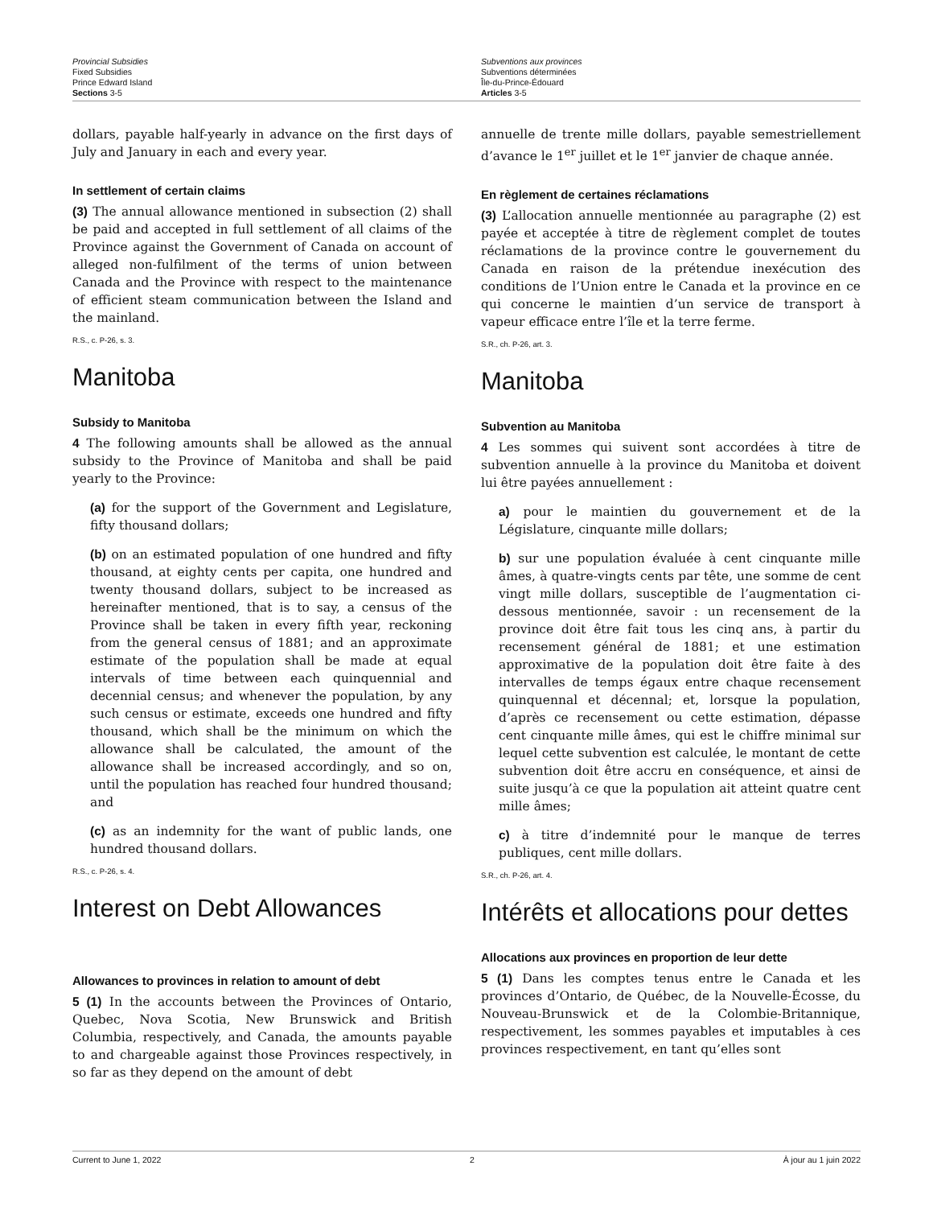Provincial Subsidies
Fixed Subsidies
Prince Edward Island
Sections 3-5
Subventions aux provinces
Subventions déterminées
Île-du-Prince-Édouard
Articles 3-5
dollars, payable half-yearly in advance on the first days of July and January in each and every year.
In settlement of certain claims
(3) The annual allowance mentioned in subsection (2) shall be paid and accepted in full settlement of all claims of the Province against the Government of Canada on account of alleged non-fulfilment of the terms of union between Canada and the Province with respect to the maintenance of efficient steam communication between the Island and the mainland.
R.S., c. P-26, s. 3.
Manitoba
Subsidy to Manitoba
4 The following amounts shall be allowed as the annual subsidy to the Province of Manitoba and shall be paid yearly to the Province:
(a) for the support of the Government and Legislature, fifty thousand dollars;
(b) on an estimated population of one hundred and fifty thousand, at eighty cents per capita, one hundred and twenty thousand dollars, subject to be increased as hereinafter mentioned, that is to say, a census of the Province shall be taken in every fifth year, reckoning from the general census of 1881; and an approximate estimate of the population shall be made at equal intervals of time between each quinquennial and decennial census; and whenever the population, by any such census or estimate, exceeds one hundred and fifty thousand, which shall be the minimum on which the allowance shall be calculated, the amount of the allowance shall be increased accordingly, and so on, until the population has reached four hundred thousand; and
(c) as an indemnity for the want of public lands, one hundred thousand dollars.
R.S., c. P-26, s. 4.
Interest on Debt Allowances
Allowances to provinces in relation to amount of debt
5 (1) In the accounts between the Provinces of Ontario, Quebec, Nova Scotia, New Brunswick and British Columbia, respectively, and Canada, the amounts payable to and chargeable against those Provinces respectively, in so far as they depend on the amount of debt
annuelle de trente mille dollars, payable semestriellement d’avance le 1<sup>er</sup> juillet et le 1<sup>er</sup> janvier de chaque année.
En règlement de certaines réclamations
(3) L’allocation annuelle mentionnée au paragraphe (2) est payée et acceptée à titre de règlement complet de toutes réclamations de la province contre le gouvernement du Canada en raison de la prétendue inexécution des conditions de l’Union entre le Canada et la province en ce qui concerne le maintien d’un service de transport à vapeur efficace entre l’île et la terre ferme.
S.R., ch. P-26, art. 3.
Manitoba
Subvention au Manitoba
4 Les sommes qui suivent sont accordées à titre de subvention annuelle à la province du Manitoba et doivent lui être payées annuellement :
a) pour le maintien du gouvernement et de la Législature, cinquante mille dollars;
b) sur une population évaluée à cent cinquante mille âmes, à quatre-vingts cents par tête, une somme de cent vingt mille dollars, susceptible de l’augmentation ci-dessous mentionnée, savoir : un recensement de la province doit être fait tous les cinq ans, à partir du recensement général de 1881; et une estimation approximative de la population doit être faite à des intervalles de temps égaux entre chaque recensement quinquennal et décennal; et, lorsque la population, d’après ce recensement ou cette estimation, dépasse cent cinquante mille âmes, qui est le chiffre minimal sur lequel cette subvention est calculée, le montant de cette subvention doit être accru en conséquence, et ainsi de suite jusqu’à ce que la population ait atteint quatre cent mille âmes;
c) à titre d’indemnité pour le manque de terres publiques, cent mille dollars.
S.R., ch. P-26, art. 4.
Intérêts et allocations pour dettes
Allocations aux provinces en proportion de leur dette
5 (1) Dans les comptes tenus entre le Canada et les provinces d’Ontario, de Québec, de la Nouvelle-Écosse, du Nouveau-Brunswick et de la Colombie-Britannique, respectivement, les sommes payables et imputables à ces provinces respectivement, en tant qu’elles sont
Current to June 1, 2022 2 À jour au 1 juin 2022